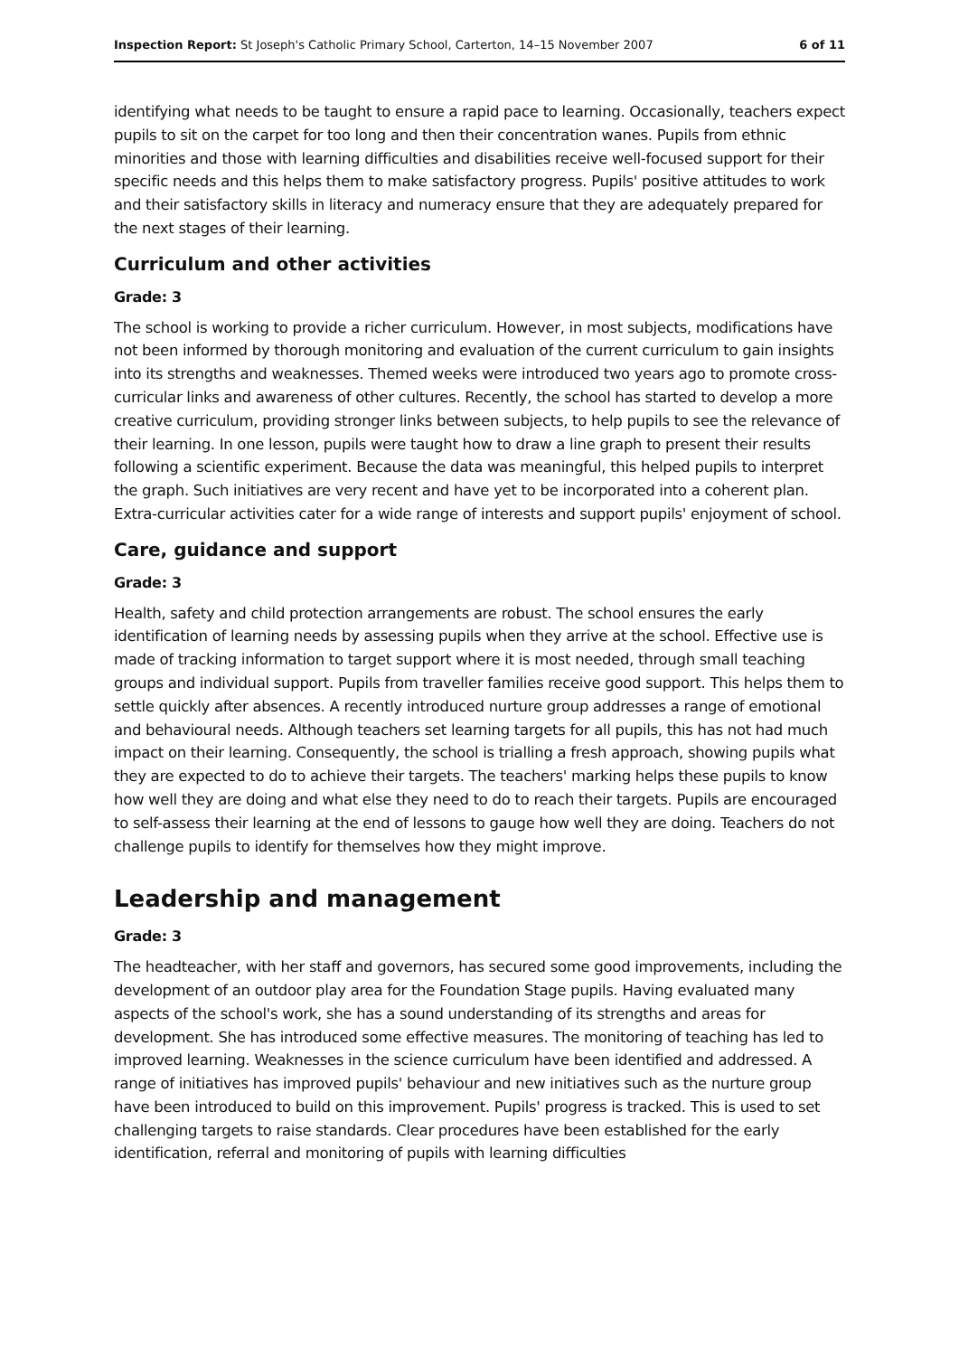Inspection Report: St Joseph's Catholic Primary School, Carterton, 14–15 November 2007 6 of 11
identifying what needs to be taught to ensure a rapid pace to learning. Occasionally, teachers expect pupils to sit on the carpet for too long and then their concentration wanes. Pupils from ethnic minorities and those with learning difficulties and disabilities receive well-focused support for their specific needs and this helps them to make satisfactory progress. Pupils' positive attitudes to work and their satisfactory skills in literacy and numeracy ensure that they are adequately prepared for the next stages of their learning.
Curriculum and other activities
Grade: 3
The school is working to provide a richer curriculum. However, in most subjects, modifications have not been informed by thorough monitoring and evaluation of the current curriculum to gain insights into its strengths and weaknesses. Themed weeks were introduced two years ago to promote cross-curricular links and awareness of other cultures. Recently, the school has started to develop a more creative curriculum, providing stronger links between subjects, to help pupils to see the relevance of their learning. In one lesson, pupils were taught how to draw a line graph to present their results following a scientific experiment. Because the data was meaningful, this helped pupils to interpret the graph. Such initiatives are very recent and have yet to be incorporated into a coherent plan. Extra-curricular activities cater for a wide range of interests and support pupils' enjoyment of school.
Care, guidance and support
Grade: 3
Health, safety and child protection arrangements are robust. The school ensures the early identification of learning needs by assessing pupils when they arrive at the school. Effective use is made of tracking information to target support where it is most needed, through small teaching groups and individual support. Pupils from traveller families receive good support. This helps them to settle quickly after absences. A recently introduced nurture group addresses a range of emotional and behavioural needs. Although teachers set learning targets for all pupils, this has not had much impact on their learning. Consequently, the school is trialling a fresh approach, showing pupils what they are expected to do to achieve their targets. The teachers' marking helps these pupils to know how well they are doing and what else they need to do to reach their targets. Pupils are encouraged to self-assess their learning at the end of lessons to gauge how well they are doing. Teachers do not challenge pupils to identify for themselves how they might improve.
Leadership and management
Grade: 3
The headteacher, with her staff and governors, has secured some good improvements, including the development of an outdoor play area for the Foundation Stage pupils. Having evaluated many aspects of the school's work, she has a sound understanding of its strengths and areas for development. She has introduced some effective measures. The monitoring of teaching has led to improved learning. Weaknesses in the science curriculum have been identified and addressed. A range of initiatives has improved pupils' behaviour and new initiatives such as the nurture group have been introduced to build on this improvement. Pupils' progress is tracked. This is used to set challenging targets to raise standards. Clear procedures have been established for the early identification, referral and monitoring of pupils with learning difficulties